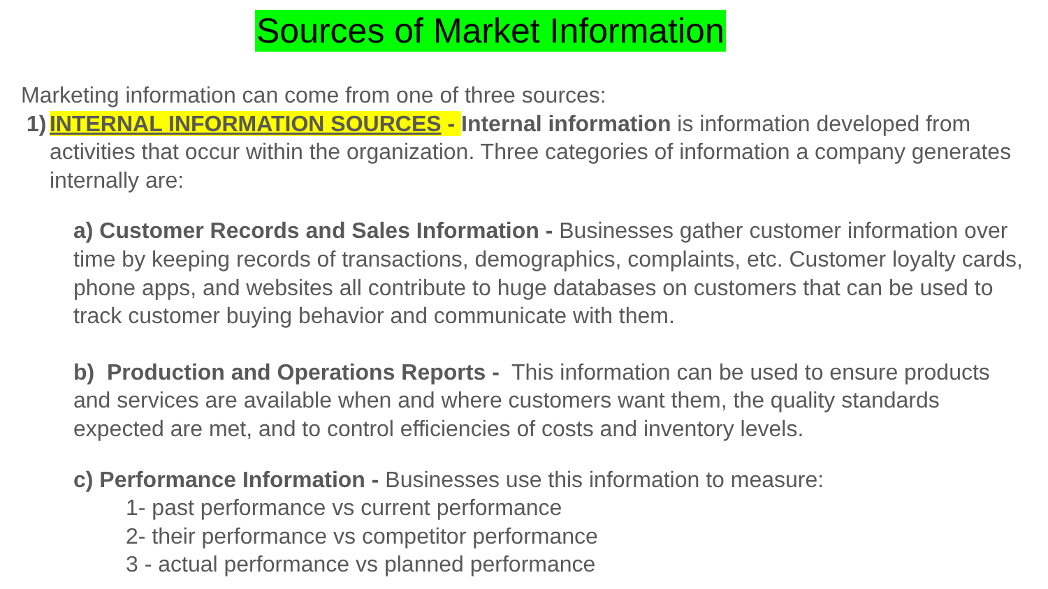Sources of Market Information
Marketing information can come from one of three sources:
1) INTERNAL INFORMATION SOURCES - Internal information is information developed from activities that occur within the organization. Three categories of information a company generates internally are:
a) Customer Records and Sales Information - Businesses gather customer information over time by keeping records of transactions, demographics, complaints, etc. Customer loyalty cards, phone apps, and websites all contribute to huge databases on customers that can be used to track customer buying behavior and communicate with them.
b) Production and Operations Reports - This information can be used to ensure products and services are available when and where customers want them, the quality standards expected are met, and to control efficiencies of costs and inventory levels.
c) Performance Information - Businesses use this information to measure:
1- past performance vs current performance
2- their performance vs competitor performance
3 - actual performance vs planned performance